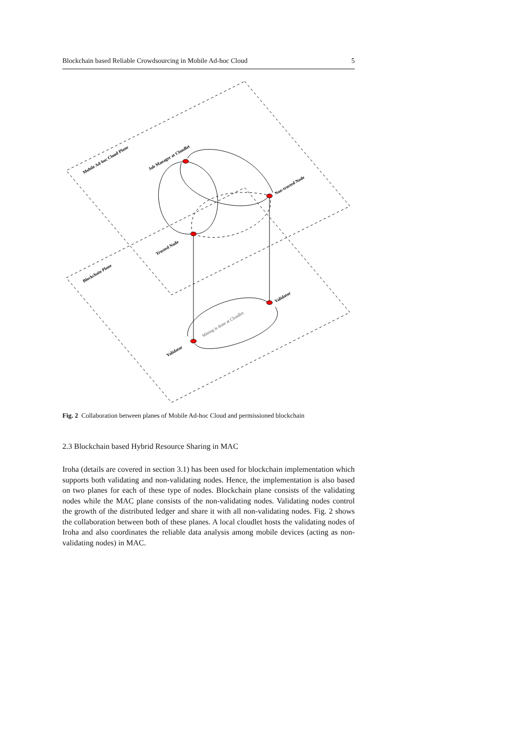Blockchain based Reliable Crowdsourcing in Mobile Ad-hoc Cloud 5
Mobile Ad-hoc Cloud Plane
Job Manager at Cloudlet
Non-trusted Node
Trusted Node
Blockchain Plane
Validator
Validator
Mining is done at Cloudlet
Fig. 2 Collaboration between planes of Mobile Ad-hoc Cloud and permissioned blockchain
2.3 Blockchain based Hybrid Resource Sharing in MAC
Iroha (details are covered in section 3.1) has been used for blockchain implementation which supports both validating and non-validating nodes. Hence, the implementation is also based on two planes for each of these type of nodes. Blockchain plane consists of the validating nodes while the MAC plane consists of the non-validating nodes. Validating nodes control the growth of the distributed ledger and share it with all non-validating nodes. Fig. 2 shows the collaboration between both of these planes. A local cloudlet hosts the validating nodes of Iroha and also coordinates the reliable data analysis among mobile devices (acting as non-validating nodes) in MAC.